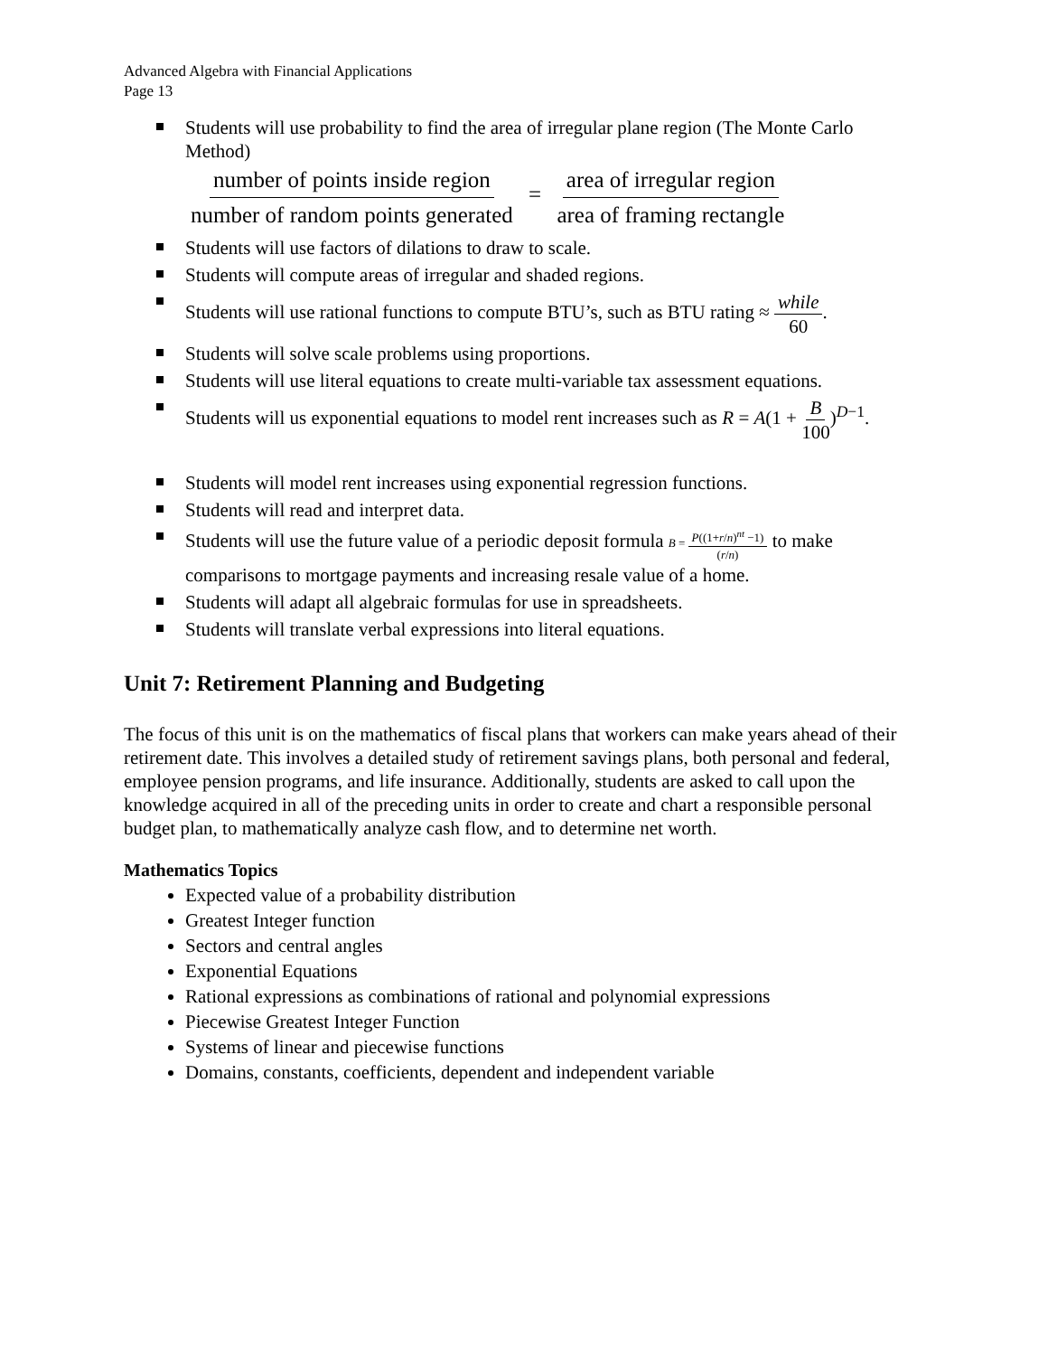Advanced Algebra with Financial Applications
Page 13
Students will use probability to find the area of irregular plane region (The Monte Carlo Method)
number of points inside region number of random points generated = area of irregular region area of framing rectangle
Students will use factors of dilations to draw to scale.
Students will compute areas of irregular and shaded regions.
Students will use rational functions to compute BTU’s, such as BTU rating ≈ while 60.
Students will solve scale problems using proportions.
Students will use literal equations to create multi-variable tax assessment equations.
Students will us exponential equations to model rent increases such as R = A(1 + B 100)<sup>D−1</sup>.
Students will model rent increases using exponential regression functions.
Students will read and interpret data.
Students will use the future value of a periodic deposit formula B = P((1+r/n)<sup>nt</sup> −1) (r/n) to make comparisons to mortgage payments and increasing resale value of a home.
Students will adapt all algebraic formulas for use in spreadsheets.
Students will translate verbal expressions into literal equations.
Unit 7: Retirement Planning and Budgeting
The focus of this unit is on the mathematics of fiscal plans that workers can make years ahead of their retirement date. This involves a detailed study of retirement savings plans, both personal and federal, employee pension programs, and life insurance. Additionally, students are asked to call upon the knowledge acquired in all of the preceding units in order to create and chart a responsible personal budget plan, to mathematically analyze cash flow, and to determine net worth.
Mathematics Topics
Expected value of a probability distribution
Greatest Integer function
Sectors and central angles
Exponential Equations
Rational expressions as combinations of rational and polynomial expressions
Piecewise Greatest Integer Function
Systems of linear and piecewise functions
Domains, constants, coefficients, dependent and independent variable